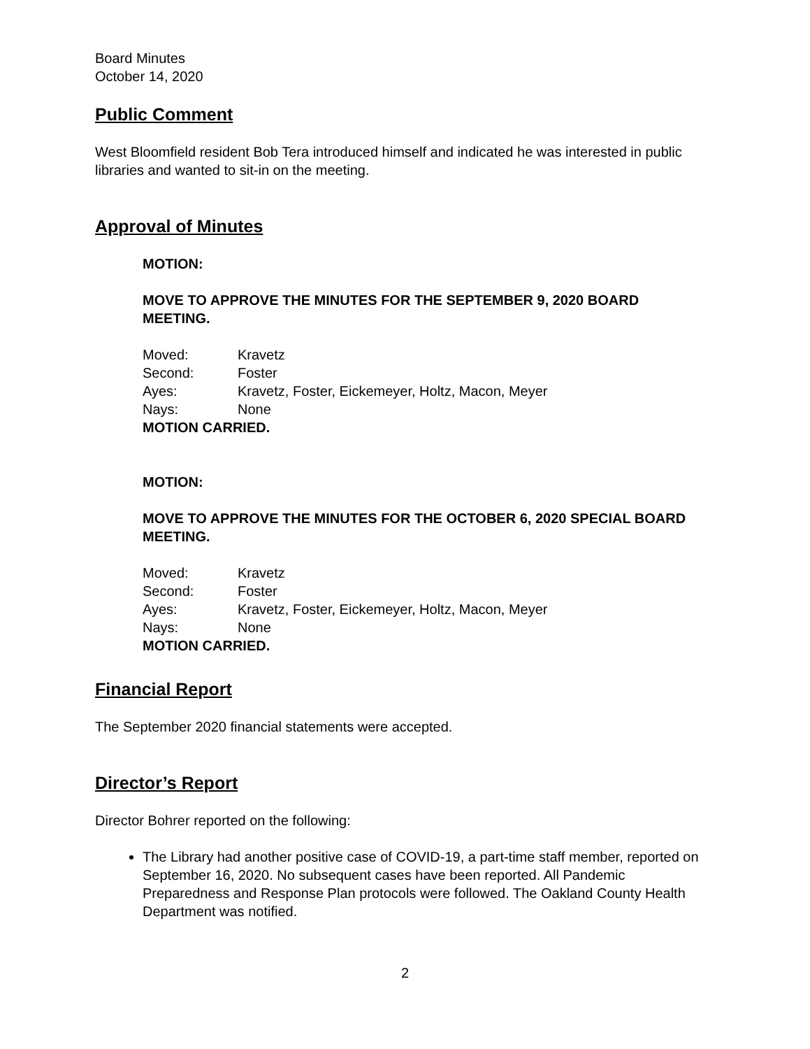Board Minutes
October 14, 2020
Public Comment
West Bloomfield resident Bob Tera introduced himself and indicated he was interested in public libraries and wanted to sit-in on the meeting.
Approval of Minutes
MOTION:
MOVE TO APPROVE THE MINUTES FOR THE SEPTEMBER 9, 2020 BOARD MEETING.
| Moved: | Kravetz |
| Second: | Foster |
| Ayes: | Kravetz, Foster, Eickemeyer, Holtz, Macon, Meyer |
| Nays: | None |
MOTION CARRIED.
MOTION:
MOVE TO APPROVE THE MINUTES FOR THE OCTOBER 6, 2020 SPECIAL BOARD MEETING.
| Moved: | Kravetz |
| Second: | Foster |
| Ayes: | Kravetz, Foster, Eickemeyer, Holtz, Macon, Meyer |
| Nays: | None |
MOTION CARRIED.
Financial Report
The September 2020 financial statements were accepted.
Director’s Report
Director Bohrer reported on the following:
The Library had another positive case of COVID-19, a part-time staff member, reported on September 16, 2020. No subsequent cases have been reported. All Pandemic Preparedness and Response Plan protocols were followed. The Oakland County Health Department was notified.
2